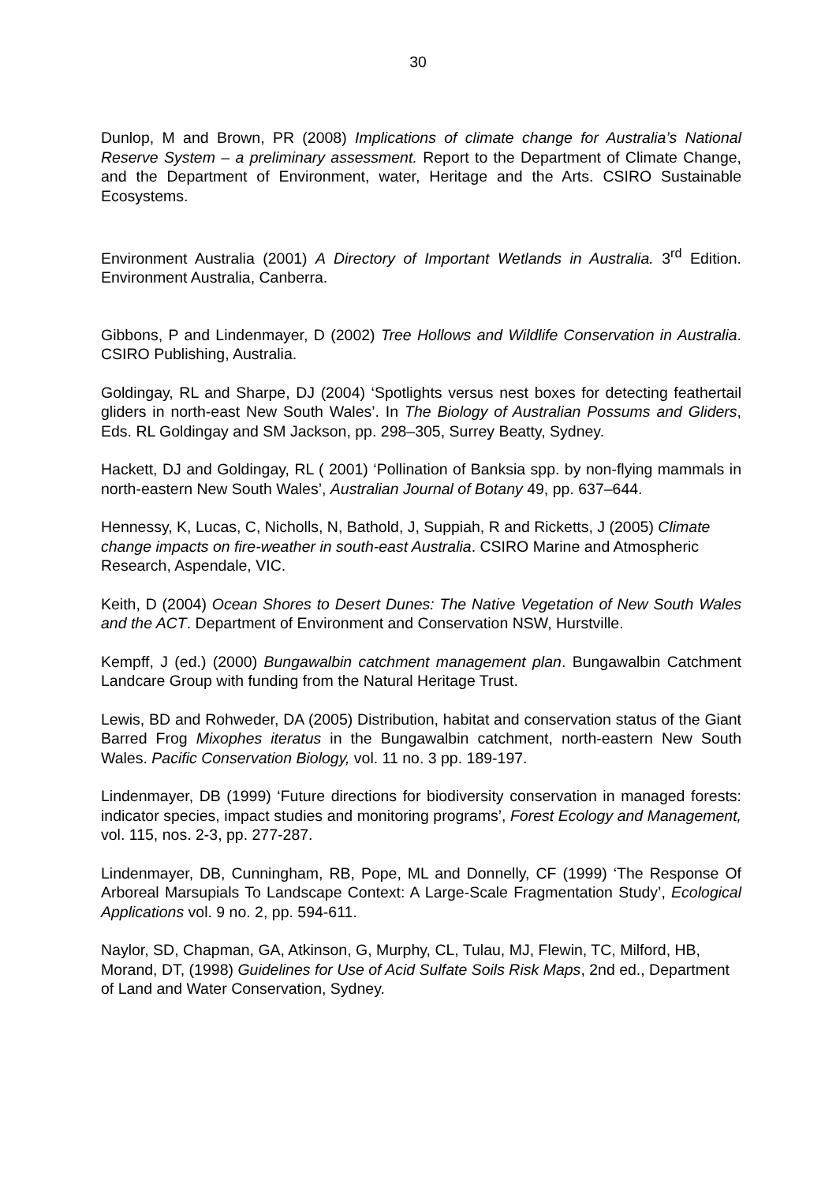30
Dunlop, M and Brown, PR (2008) Implications of climate change for Australia’s National Reserve System – a preliminary assessment. Report to the Department of Climate Change, and the Department of Environment, water, Heritage and the Arts. CSIRO Sustainable Ecosystems.
Environment Australia (2001) A Directory of Important Wetlands in Australia. 3<sup>rd</sup> Edition. Environment Australia, Canberra.
Gibbons, P and Lindenmayer, D (2002) Tree Hollows and Wildlife Conservation in Australia. CSIRO Publishing, Australia.
Goldingay, RL and Sharpe, DJ (2004) ‘Spotlights versus nest boxes for detecting feathertail gliders in north-east New South Wales’. In The Biology of Australian Possums and Gliders, Eds. RL Goldingay and SM Jackson, pp. 298–305, Surrey Beatty, Sydney.
Hackett, DJ and Goldingay, RL ( 2001) ‘Pollination of Banksia spp. by non-flying mammals in north-eastern New South Wales’, Australian Journal of Botany 49, pp. 637–644.
Hennessy, K, Lucas, C, Nicholls, N, Bathold, J, Suppiah, R and Ricketts, J (2005) Climate change impacts on fire-weather in south-east Australia. CSIRO Marine and Atmospheric Research, Aspendale, VIC.
Keith, D (2004) Ocean Shores to Desert Dunes: The Native Vegetation of New South Wales and the ACT. Department of Environment and Conservation NSW, Hurstville.
Kempff, J (ed.) (2000) Bungawalbin catchment management plan. Bungawalbin Catchment Landcare Group with funding from the Natural Heritage Trust.
Lewis, BD and Rohweder, DA (2005) Distribution, habitat and conservation status of the Giant Barred Frog Mixophes iteratus in the Bungawalbin catchment, north-eastern New South Wales. Pacific Conservation Biology, vol. 11 no. 3 pp. 189-197.
Lindenmayer, DB (1999) ‘Future directions for biodiversity conservation in managed forests: indicator species, impact studies and monitoring programs’, Forest Ecology and Management, vol. 115, nos. 2-3, pp. 277-287.
Lindenmayer, DB, Cunningham, RB, Pope, ML and Donnelly, CF (1999) ‘The Response Of Arboreal Marsupials To Landscape Context: A Large-Scale Fragmentation Study’, Ecological Applications vol. 9 no. 2, pp. 594-611.
Naylor, SD, Chapman, GA, Atkinson, G, Murphy, CL, Tulau, MJ, Flewin, TC, Milford, HB, Morand, DT, (1998) Guidelines for Use of Acid Sulfate Soils Risk Maps, 2nd ed., Department of Land and Water Conservation, Sydney.